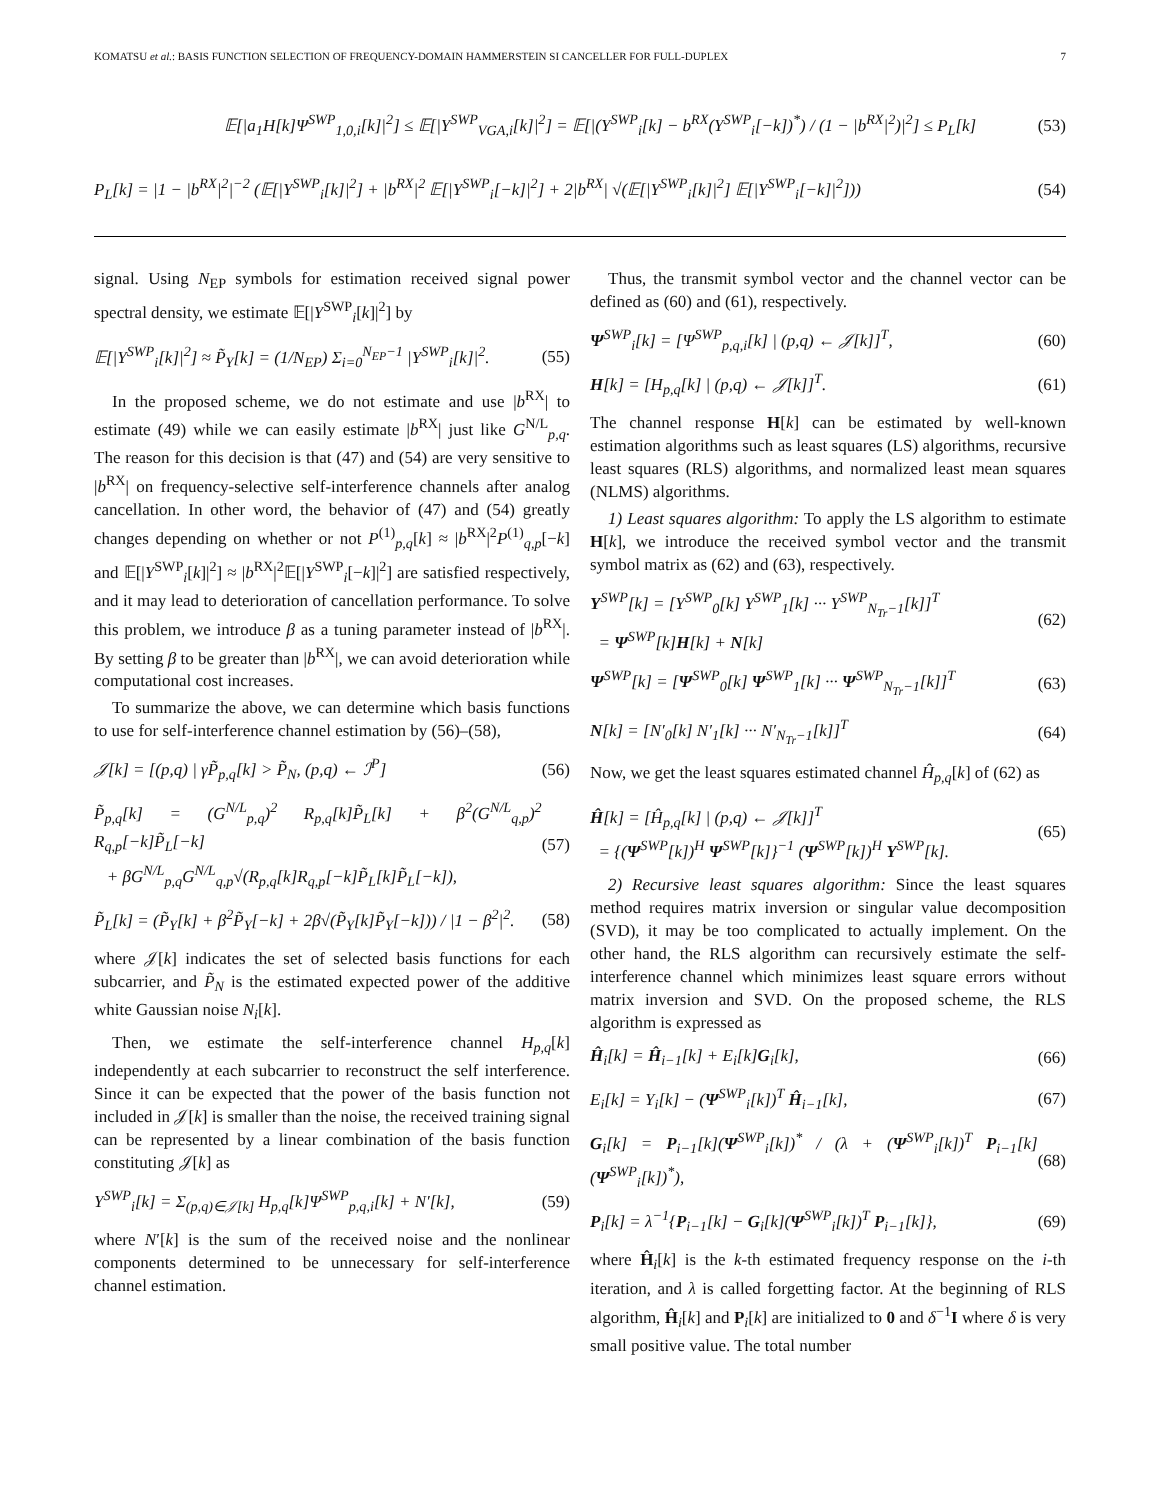KOMATSU et al.: BASIS FUNCTION SELECTION OF FREQUENCY-DOMAIN HAMMERSTEIN SI CANCELLER FOR FULL-DUPLEX 7
𝔼[|a<sub>1</sub>H[k]Ψ<sup>SWP</sup><sub>1,0,i</sub>[k]|<sup>2</sup>] ≤ 𝔼[|Y<sup>SWP</sup><sub>VGA,i</sub>[k]|<sup>2</sup>] = 𝔼[|(Y<sup>SWP</sup><sub>i</sub>[k] − b<sup>RX</sup>(Y<sup>SWP</sup><sub>i</sub>[−k])<sup>*</sup>) / (1 − |b<sup>RX</sup>|<sup>2</sup>)|<sup>2</sup>] ≤ P<sub>L</sub>[k] (53)
P<sub>L</sub>[k] = |1 − |b<sup>RX</sup>|<sup>2</sup>|<sup>−2</sup> (𝔼[|Y<sup>SWP</sup><sub>i</sub>[k]|<sup>2</sup>] + |b<sup>RX</sup>|<sup>2</sup> 𝔼[|Y<sup>SWP</sup><sub>i</sub>[−k]|<sup>2</sup>] + 2|b<sup>RX</sup>| √(𝔼[|Y<sup>SWP</sup><sub>i</sub>[k]|<sup>2</sup>] 𝔼[|Y<sup>SWP</sup><sub>i</sub>[−k]|<sup>2</sup>])) (54)
signal. Using N<sub>EP</sub> symbols for estimation received signal power spectral density, we estimate 𝔼[|Y<sup>SWP</sup><sub>i</sub>[k]|<sup>2</sup>] by
𝔼[|Y<sup>SWP</sup><sub>i</sub>[k]|<sup>2</sup>] ≈ P̃<sub>Y</sub>[k] = (1/N<sub>EP</sub>) Σ<sub>i=0</sub><sup>N<sub>EP</sub>−1</sup> |Y<sup>SWP</sup><sub>i</sub>[k]|<sup>2</sup>. (55)
In the proposed scheme, we do not estimate and use |b<sup>RX</sup>| to estimate (49) while we can easily estimate |b<sup>RX</sup>| just like G<sup>N/L</sup><sub>p,q</sub>. The reason for this decision is that (47) and (54) are very sensitive to |b<sup>RX</sup>| on frequency-selective self-interference channels after analog cancellation. In other word, the behavior of (47) and (54) greatly changes depending on whether or not P<sup>(1)</sup><sub>p,q</sub>[k] ≈ |b<sup>RX</sup>|<sup>2</sup>P<sup>(1)</sup><sub>q,p</sub>[−k] and 𝔼[|Y<sup>SWP</sup><sub>i</sub>[k]|<sup>2</sup>] ≈ |b<sup>RX</sup>|<sup>2</sup>𝔼[|Y<sup>SWP</sup><sub>i</sub>[−k]|<sup>2</sup>] are satisfied respectively, and it may lead to deterioration of cancellation performance. To solve this problem, we introduce β as a tuning parameter instead of |b<sup>RX</sup>|. By setting β to be greater than |b<sup>RX</sup>|, we can avoid deterioration while computational cost increases.
To summarize the above, we can determine which basis functions to use for self-interference channel estimation by (56)–(58),
𝒥[k] = [(p,q) | γP̃<sub>p,q</sub>[k] > P̃<sub>N</sub>, (p,q) ← ℐ<sup>P</sup>] (56)
P̃<sub>p,q</sub>[k] = (G<sup>N/L</sup><sub>p,q</sub>)<sup>2</sup> R<sub>p,q</sub>[k]P̃<sub>L</sub>[k] + β<sup>2</sup>(G<sup>N/L</sup><sub>q,p</sub>)<sup>2</sup> R<sub>q,p</sub>[−k]P̃<sub>L</sub>[−k]
+ βG<sup>N/L</sup><sub>p,q</sub>G<sup>N/L</sup><sub>q,p</sub>√(R<sub>p,q</sub>[k]R<sub>q,p</sub>[−k]P̃<sub>L</sub>[k]P̃<sub>L</sub>[−k]), (57)
P̃<sub>L</sub>[k] = (P̃<sub>Y</sub>[k] + β<sup>2</sup>P̃<sub>Y</sub>[−k] + 2β√(P̃<sub>Y</sub>[k]P̃<sub>Y</sub>[−k])) / |1 − β<sup>2</sup>|<sup>2</sup>. (58)
where 𝒥[k] indicates the set of selected basis functions for each subcarrier, and P̃<sub>N</sub> is the estimated expected power of the additive white Gaussian noise N<sub>i</sub>[k].
Then, we estimate the self-interference channel H<sub>p,q</sub>[k] independently at each subcarrier to reconstruct the self interference. Since it can be expected that the power of the basis function not included in 𝒥[k] is smaller than the noise, the received training signal can be represented by a linear combination of the basis function constituting 𝒥[k] as
Y<sup>SWP</sup><sub>i</sub>[k] = Σ<sub>(p,q)∈𝒥[k]</sub> H<sub>p,q</sub>[k]Ψ<sup>SWP</sup><sub>p,q,i</sub>[k] + N′[k], (59)
where N′[k] is the sum of the received noise and the nonlinear components determined to be unnecessary for self-interference channel estimation.
Thus, the transmit symbol vector and the channel vector can be defined as (60) and (61), respectively.
Ψ<sup>SWP</sup><sub>i</sub>[k] = [Ψ<sup>SWP</sup><sub>p,q,i</sub>[k] | (p,q) ← 𝒥[k]]<sup>T</sup>, (60)
H[k] = [H<sub>p,q</sub>[k] | (p,q) ← 𝒥[k]]<sup>T</sup>. (61)
The channel response H[k] can be estimated by well-known estimation algorithms such as least squares (LS) algorithms, recursive least squares (RLS) algorithms, and normalized least mean squares (NLMS) algorithms.
1) Least squares algorithm: To apply the LS algorithm to estimate H[k], we introduce the received symbol vector and the transmit symbol matrix as (62) and (63), respectively.
Y<sup>SWP</sup>[k] = [Y<sup>SWP</sup><sub>0</sub>[k] Y<sup>SWP</sup><sub>1</sub>[k] ··· Y<sup>SWP</sup><sub>N<sub>Tr</sub>−1</sub>[k]]<sup>T</sup>
= Ψ<sup>SWP</sup>[k]H[k] + N[k] (62)
Ψ<sup>SWP</sup>[k] = [Ψ<sup>SWP</sup><sub>0</sub>[k] Ψ<sup>SWP</sup><sub>1</sub>[k] ··· Ψ<sup>SWP</sup><sub>N<sub>Tr</sub>−1</sub>[k]]<sup>T</sup> (63)
N[k] = [N′<sub>0</sub>[k] N′<sub>1</sub>[k] ··· N′<sub>N<sub>Tr</sub>−1</sub>[k]]<sup>T</sup> (64)
Now, we get the least squares estimated channel Ĥ<sub>p,q</sub>[k] of (62) as
Ĥ[k] = [Ĥ<sub>p,q</sub>[k] | (p,q) ← 𝒥[k]]<sup>T</sup>
= {(Ψ<sup>SWP</sup>[k])<sup>H</sup> Ψ<sup>SWP</sup>[k]}<sup>−1</sup> (Ψ<sup>SWP</sup>[k])<sup>H</sup> Y<sup>SWP</sup>[k]. (65)
2) Recursive least squares algorithm: Since the least squares method requires matrix inversion or singular value decomposition (SVD), it may be too complicated to actually implement. On the other hand, the RLS algorithm can recursively estimate the self-interference channel which minimizes least square errors without matrix inversion and SVD. On the proposed scheme, the RLS algorithm is expressed as
Ĥ<sub>i</sub>[k] = Ĥ<sub>i−1</sub>[k] + E<sub>i</sub>[k]G<sub>i</sub>[k], (66)
E<sub>i</sub>[k] = Y<sub>i</sub>[k] − (Ψ<sup>SWP</sup><sub>i</sub>[k])<sup>T</sup> Ĥ<sub>i−1</sub>[k], (67)
G<sub>i</sub>[k] = P<sub>i−1</sub>[k](Ψ<sup>SWP</sup><sub>i</sub>[k])<sup>*</sup> / (λ + (Ψ<sup>SWP</sup><sub>i</sub>[k])<sup>T</sup> P<sub>i−1</sub>[k](Ψ<sup>SWP</sup><sub>i</sub>[k])<sup>*</sup>), (68)
P<sub>i</sub>[k] = λ<sup>−1</sup>{P<sub>i−1</sub>[k] − G<sub>i</sub>[k](Ψ<sup>SWP</sup><sub>i</sub>[k])<sup>T</sup> P<sub>i−1</sub>[k]}, (69)
where Ĥ<sub>i</sub>[k] is the k-th estimated frequency response on the i-th iteration, and λ is called forgetting factor. At the beginning of RLS algorithm, Ĥ<sub>i</sub>[k] and P<sub>i</sub>[k] are initialized to 0 and δ<sup>−1</sup>I where δ is very small positive value. The total number